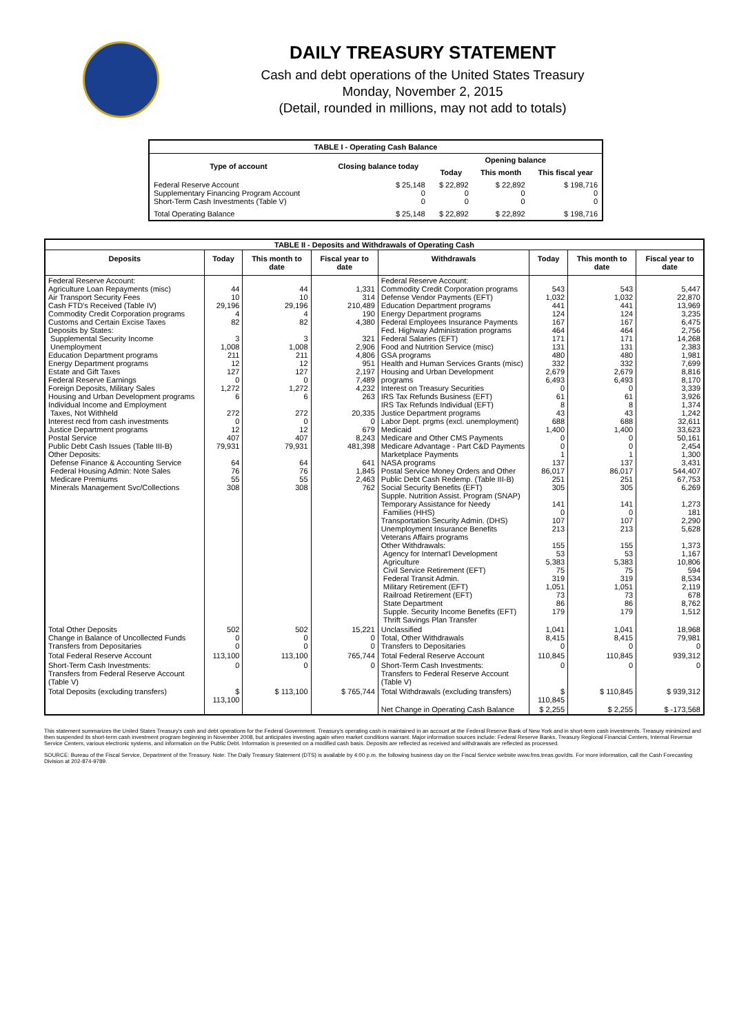DAILY TREASURY STATEMENT
Cash and debt operations of the United States Treasury
Monday, November 2, 2015
(Detail, rounded in millions, may not add to totals)
| TABLE I - Operating Cash Balance | | | | |
| Type of account | Closing balance today | Opening balance | | |
| | | Today | This month | This fiscal year |
| Federal Reserve Account Supplementary Financing Program Account Short-Term Cash Investments (Table V) | $ 25,148 0 0 | $ 22,892 0 0 | $ 22,892 0 0 | $ 198,716 0 0 |
| Total Operating Balance | $ 25,148 | $ 22,892 | $ 22,892 | $ 198,716 |
| TABLE II - Deposits and Withdrawals of Operating Cash | | | | | | | |
| Deposits | Today | This month to date | Fiscal year to date | Withdrawals | Today | This month to date | Fiscal year to date |
| Federal Reserve Account: Agriculture Loan Repayments (misc) Air Transport Security Fees Cash FTD's Received (Table IV) Commodity Credit Corporation programs Customs and Certain Excise Taxes Deposits by States: Supplemental Security Income Unemployment Education Department programs Energy Department programs Estate and Gift Taxes Federal Reserve Earnings Foreign Deposits, Military Sales Housing and Urban Development programs Individual Income and Employment Taxes, Not Withheld Interest recd from cash investments Justice Department programs Postal Service Public Debt Cash Issues (Table III-B) Other Deposits: Defense Finance & Accounting Service Federal Housing Admin: Note Sales Medicare Premiums Minerals Management Svc/Collections | 44 10 29,196 4 82 3 1,008 211 12 127 0 1,272 6 272 0 12 407 79,931 64 76 55 308 | 44 10 29,196 4 82 3 1,008 211 12 127 0 1,272 6 272 0 12 407 79,931 64 76 55 308 | 1,331 314 210,489 190 4,380 321 2,906 4,806 951 2,197 7,489 4,232 263 20,335 0 679 8,243 481,398 641 1,845 2,463 762 | Federal Reserve Account: Commodity Credit Corporation programs Defense Vendor Payments (EFT) Education Department programs Energy Department programs Federal Employees Insurance Payments Fed. Highway Administration programs Federal Salaries (EFT) Food and Nutrition Service (misc) GSA programs Health and Human Services Grants (misc) Housing and Urban Development programs Interest on Treasury Securities IRS Tax Refunds Business (EFT) IRS Tax Refunds Individual (EFT) Justice Department programs Labor Dept. prgms (excl. unemployment) Medicaid Medicare and Other CMS Payments Medicare Advantage - Part C&D Payments Marketplace Payments NASA programs Postal Service Money Orders and Other Public Debt Cash Redemp. (Table III-B) Social Security Benefits (EFT) Supple. Nutrition Assist. Program (SNAP) Temporary Assistance for Needy Families (HHS) Transportation Security Admin. (DHS) Unemployment Insurance Benefits Veterans Affairs programs Other Withdrawals: Agency for Internat'l Development Agriculture Civil Service Retirement (EFT) Federal Transit Admin. Military Retirement (EFT) Railroad Retirement (EFT) State Department Supple. Security Income Benefits (EFT) Thrift Savings Plan Transfer | 543 1,032 441 124 167 464 171 131 480 332 2,679 6,493 0 61 8 43 688 1,400 0 0 1 137 86,017 251 305 141 0 107 213 155 53 5,383 75 319 1,051 73 86 179 | 543 1,032 441 124 167 464 171 131 480 332 2,679 6,493 0 61 8 43 688 1,400 0 0 1 137 86,017 251 305 141 0 107 213 155 53 5,383 75 319 1,051 73 86 179 | 5,447 22,870 13,969 3,235 6,475 2,756 14,268 2,383 1,981 7,699 8,816 8,170 3,339 3,926 1,374 1,242 32,611 33,623 50,161 2,454 1,300 3,431 544,407 67,753 6,269 1,273 181 2,290 5,628 1,373 1,167 10,806 594 8,534 2,119 678 8,762 1,512 |
| Total Other Deposits Change in Balance of Uncollected Funds Transfers from Depositaries | 502 0 0 | 502 0 0 | 15,221 0 0 | Unclassified Total, Other Withdrawals Transfers to Depositaries | 1,041 8,415 0 | 1,041 8,415 0 | 18,968 79,981 0 |
| Total Federal Reserve Account | 113,100 | 113,100 | 765,744 | Total Federal Reserve Account | 110,845 | 110,845 | 939,312 |
| Short-Term Cash Investments: Transfers from Federal Reserve Account (Table V) | 0 | 0 | 0 | Short-Term Cash Investments: Transfers to Federal Reserve Account (Table V) | 0 | 0 | 0 |
| Total Deposits (excluding transfers) | $ 113,100 | $ 113,100 | $ 765,744 | Total Withdrawals (excluding transfers) | $ 110,845 | $ 110,845 | $ 939,312 |
| | | | | Net Change in Operating Cash Balance | $ 2,255 | $ 2,255 | $ -173,568 |
This statement summarizes the United States Treasury's cash and debt operations for the Federal Government. Treasury's operating cash is maintained in an account at the Federal Reserve Bank of New York and in short-term cash investments. Treasury minimized and then suspended its short-term cash investment program beginning in November 2008, but anticipates investing again when market conditions warrant. Major information sources include: Federal Reserve Banks, Treasury Regional Financial Centers, Internal Revenue Service Centers, various electronic systems, and information on the Public Debt. Information is presented on a modified cash basis. Deposits are reflected as received and withdrawals are reflected as processed.
SOURCE: Bureau of the Fiscal Service, Department of the Treasury. Note: The Daily Treasury Statement (DTS) is available by 4:00 p.m. the following business day on the Fiscal Service website www.fms.treas.gov/dts. For more information, call the Cash Forecasting Division at 202-874-9789.